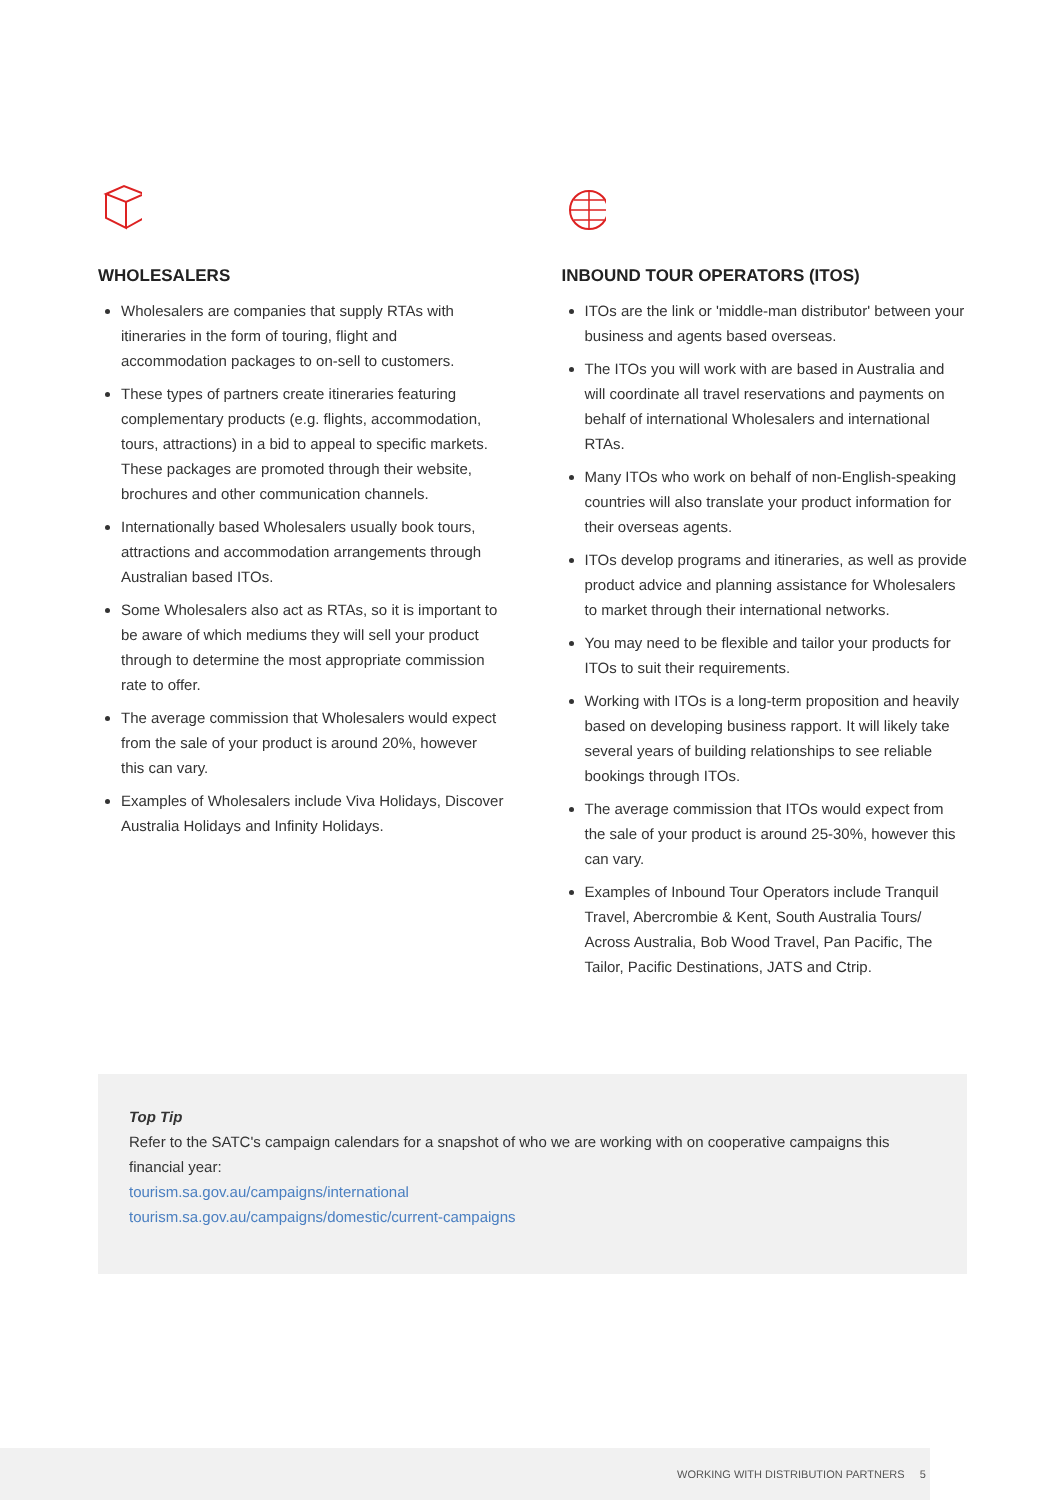WHOLESALERS
Wholesalers are companies that supply RTAs with itineraries in the form of touring, flight and accommodation packages to on-sell to customers.
These types of partners create itineraries featuring complementary products (e.g. flights, accommodation, tours, attractions) in a bid to appeal to specific markets. These packages are promoted through their website, brochures and other communication channels.
Internationally based Wholesalers usually book tours, attractions and accommodation arrangements through Australian based ITOs.
Some Wholesalers also act as RTAs, so it is important to be aware of which mediums they will sell your product through to determine the most appropriate commission rate to offer.
The average commission that Wholesalers would expect from the sale of your product is around 20%, however this can vary.
Examples of Wholesalers include Viva Holidays, Discover Australia Holidays and Infinity Holidays.
INBOUND TOUR OPERATORS (ITOS)
ITOs are the link or 'middle-man distributor' between your business and agents based overseas.
The ITOs you will work with are based in Australia and will coordinate all travel reservations and payments on behalf of international Wholesalers and international RTAs.
Many ITOs who work on behalf of non-English-speaking countries will also translate your product information for their overseas agents.
ITOs develop programs and itineraries, as well as provide product advice and planning assistance for Wholesalers to market through their international networks.
You may need to be flexible and tailor your products for ITOs to suit their requirements.
Working with ITOs is a long-term proposition and heavily based on developing business rapport. It will likely take several years of building relationships to see reliable bookings through ITOs.
The average commission that ITOs would expect from the sale of your product is around 25-30%, however this can vary.
Examples of Inbound Tour Operators include Tranquil Travel, Abercrombie & Kent, South Australia Tours/ Across Australia, Bob Wood Travel, Pan Pacific, The Tailor, Pacific Destinations, JATS and Ctrip.
Top Tip
Refer to the SATC's campaign calendars for a snapshot of who we are working with on cooperative campaigns this financial year:
tourism.sa.gov.au/campaigns/international
tourism.sa.gov.au/campaigns/domestic/current-campaigns
WORKING WITH DISTRIBUTION PARTNERS 5